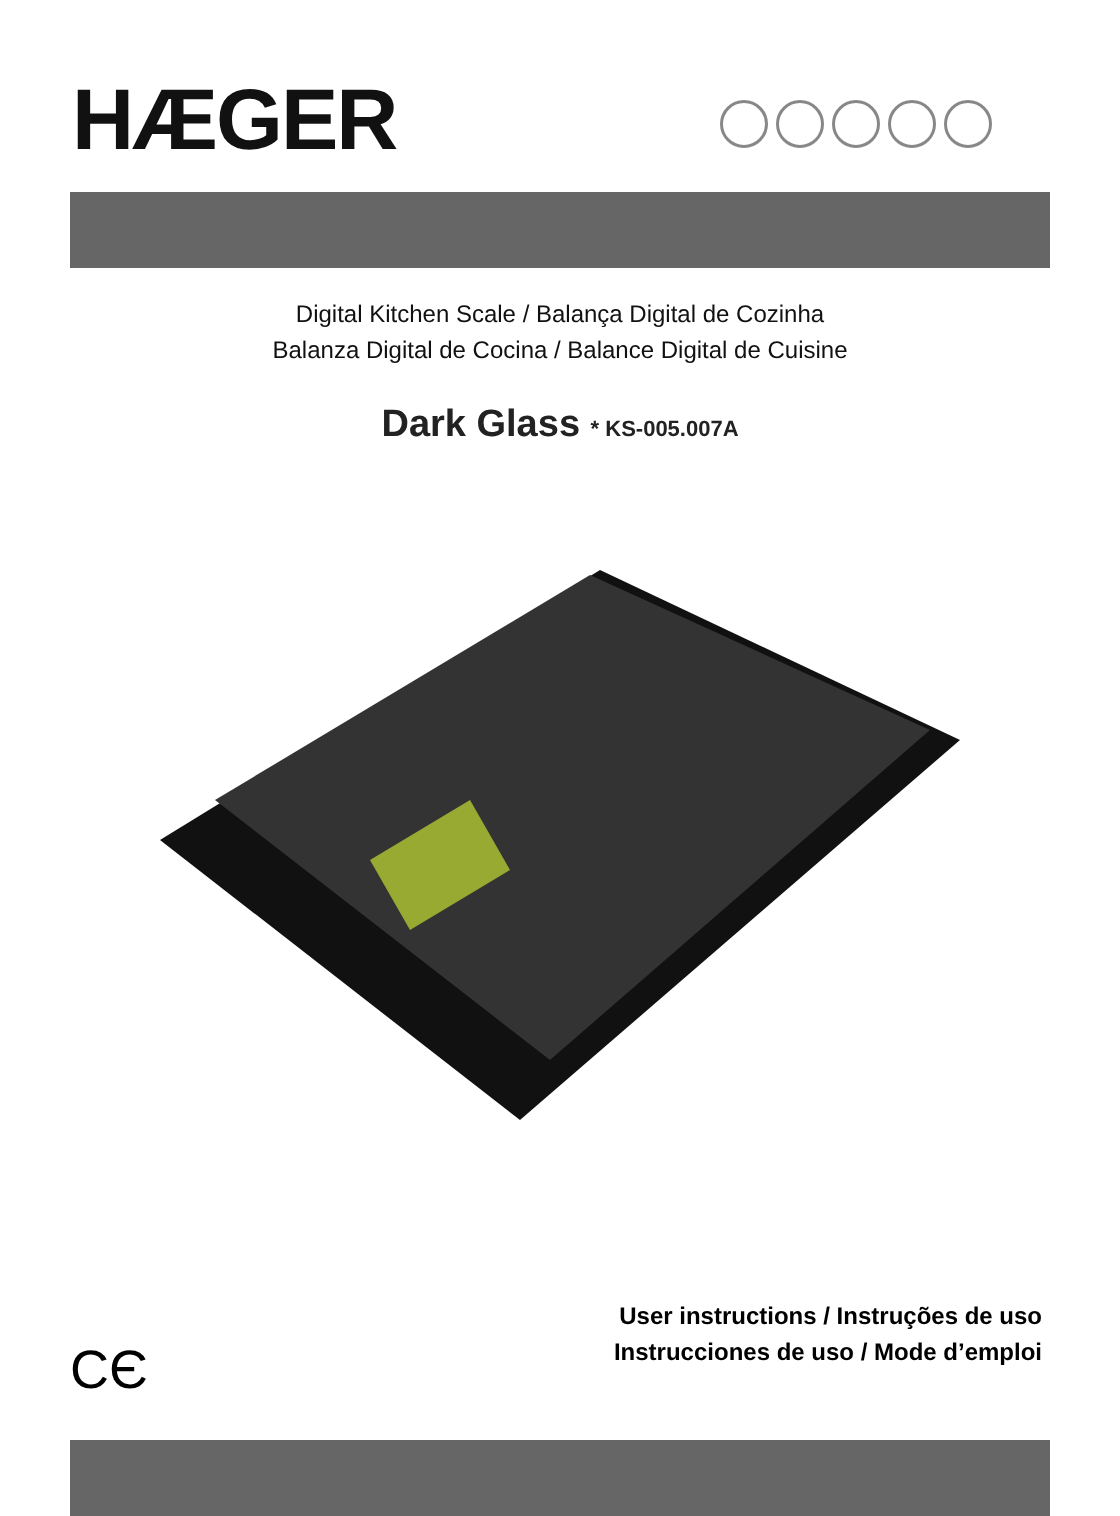HÆGER
Digital Kitchen Scale / Balança Digital de Cozinha
Balanza Digital de Cocina / Balance Digital de Cuisine
Dark Glass * KS-005.007A
CЄ
User instructions / Instruções de uso
Instrucciones de uso / Mode d’emploi